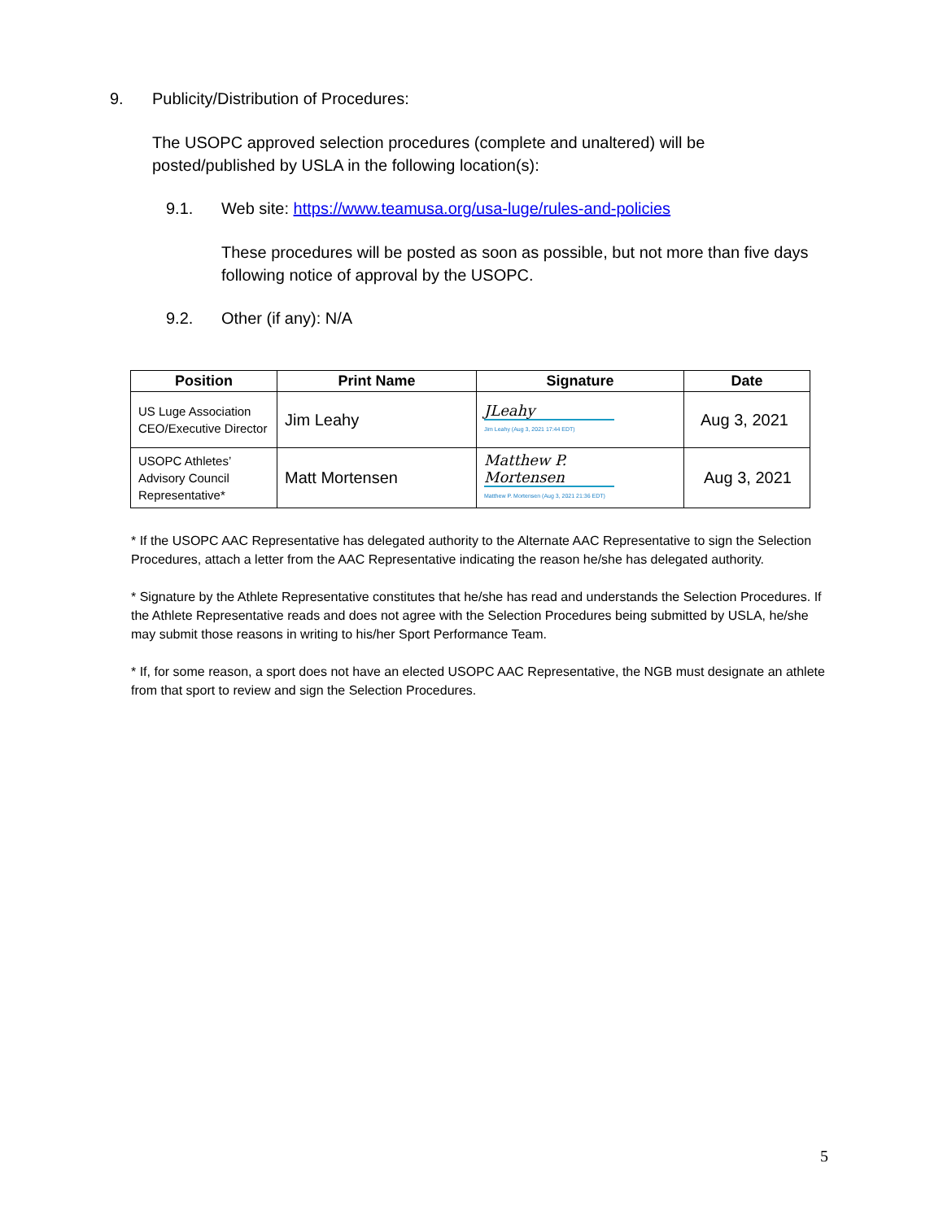9. Publicity/Distribution of Procedures:
The USOPC approved selection procedures (complete and unaltered) will be posted/published by USLA in the following location(s):
9.1. Web site: https://www.teamusa.org/usa-luge/rules-and-policies
These procedures will be posted as soon as possible, but not more than five days following notice of approval by the USOPC.
9.2. Other (if any): N/A
| Position | Print Name | Signature | Date |
| --- | --- | --- | --- |
| US Luge Association CEO/Executive Director | Jim Leahy | JLeahy Jim Leahy (Aug 3, 2021 17:44 EDT) | Aug 3, 2021 |
| USOPC Athletes’ Advisory Council Representative* | Matt Mortensen | Matthew P. Mortensen Matthew P. Mortensen (Aug 3, 2021 21:36 EDT) | Aug 3, 2021 |
* If the USOPC AAC Representative has delegated authority to the Alternate AAC Representative to sign the Selection Procedures, attach a letter from the AAC Representative indicating the reason he/she has delegated authority.
* Signature by the Athlete Representative constitutes that he/she has read and understands the Selection Procedures. If the Athlete Representative reads and does not agree with the Selection Procedures being submitted by USLA, he/she may submit those reasons in writing to his/her Sport Performance Team.
* If, for some reason, a sport does not have an elected USOPC AAC Representative, the NGB must designate an athlete from that sport to review and sign the Selection Procedures.
5